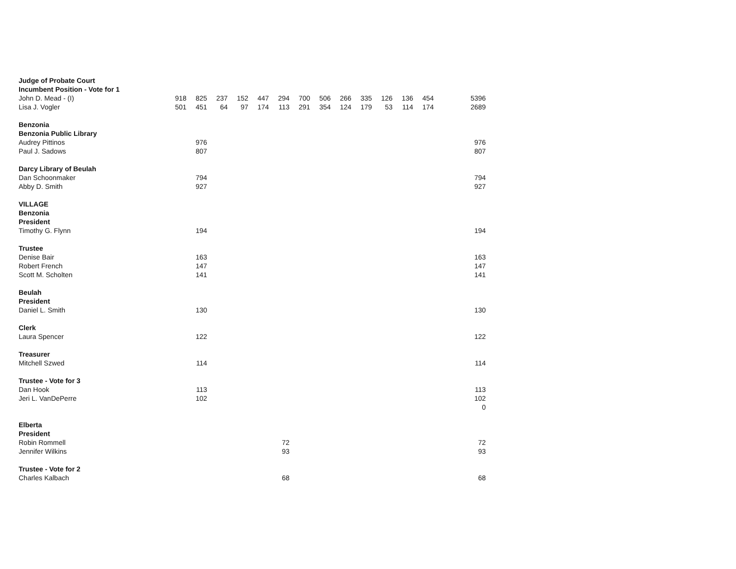| Judge of Probate Court | | | | | | | | | | | | | | | |
| Incumbent Position - Vote for 1 | | | | | | | | | | | | | | | |
| John D. Mead - (I) | 918 | 825 | 237 | 152 | 447 | 294 | 700 | 506 | 266 | 335 | 126 | 136 | 454 | | 5396 |
| Lisa J. Vogler | 501 | 451 | 64 | 97 | 174 | 113 | 291 | 354 | 124 | 179 | 53 | 114 | 174 | | 2689 |
| Benzonia | | | | | | | | | | | | | | | |
| Benzonia Public Library | | | | | | | | | | | | | | | |
| Audrey Pittinos | | 976 | | | | | | | | | | | | | 976 |
| Paul J. Sadows | | 807 | | | | | | | | | | | | | 807 |
| Darcy Library of Beulah | | | | | | | | | | | | | | | |
| Dan Schoonmaker | | 794 | | | | | | | | | | | | | 794 |
| Abby D. Smith | | 927 | | | | | | | | | | | | | 927 |
| VILLAGE | | | | | | | | | | | | | | | |
| Benzonia | | | | | | | | | | | | | | | |
| President | | | | | | | | | | | | | | | |
| Timothy G. Flynn | | 194 | | | | | | | | | | | | | 194 |
| Trustee | | | | | | | | | | | | | | | |
| Denise Bair | | 163 | | | | | | | | | | | | | 163 |
| Robert French | | 147 | | | | | | | | | | | | | 147 |
| Scott M. Scholten | | 141 | | | | | | | | | | | | | 141 |
| Beulah | | | | | | | | | | | | | | | |
| President | | | | | | | | | | | | | | | |
| Daniel L. Smith | | 130 | | | | | | | | | | | | | 130 |
| Clerk | | | | | | | | | | | | | | | |
| Laura Spencer | | 122 | | | | | | | | | | | | | 122 |
| Treasurer | | | | | | | | | | | | | | | |
| Mitchell Szwed | | 114 | | | | | | | | | | | | | 114 |
| Trustee - Vote for 3 | | | | | | | | | | | | | | | |
| Dan Hook | | 113 | | | | | | | | | | | | | 113 |
| Jeri L. VanDePerre | | 102 | | | | | | | | | | | | | 102 |
| | | | | | | | | | | | | | | | 0 |
| Elberta | | | | | | | | | | | | | | | |
| President | | | | | | | | | | | | | | | |
| Robin Rommell | | | | | | 72 | | | | | | | | | 72 |
| Jennifer Wilkins | | | | | | 93 | | | | | | | | | 93 |
| Trustee - Vote for 2 | | | | | | | | | | | | | | | |
| Charles Kalbach | | | | | | 68 | | | | | | | | | 68 |